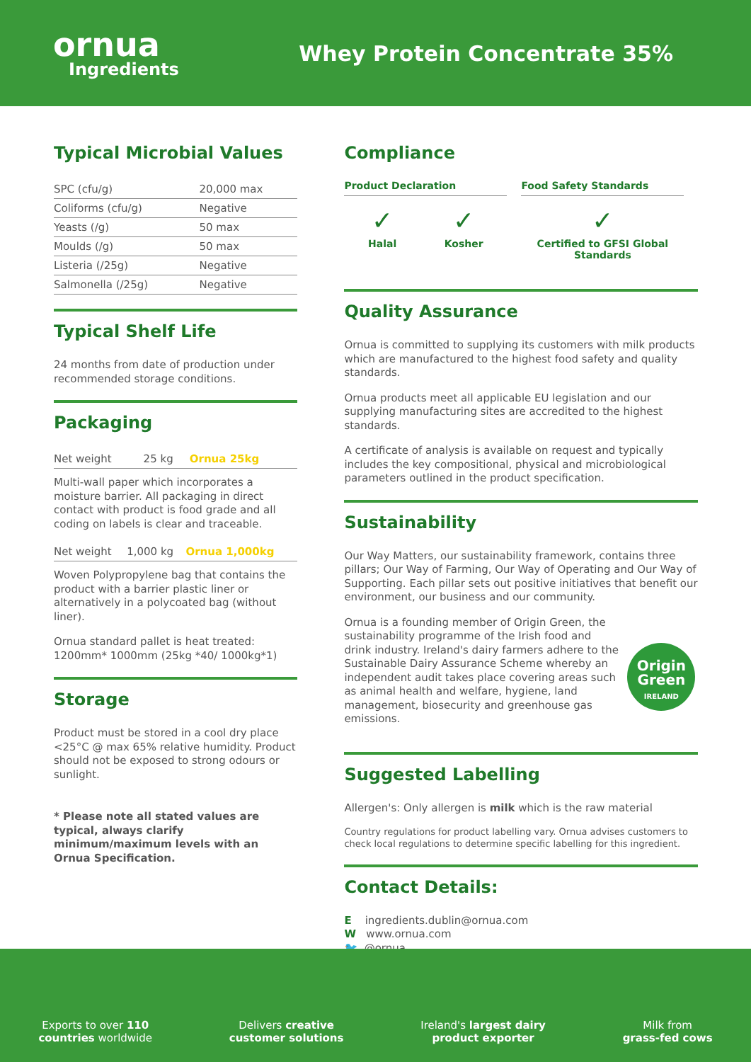ornua
Ingredients
Whey Protein Concentrate 35%
Typical Microbial Values
| SPC (cfu/g) | 20,000 max |
| Coliforms (cfu/g) | Negative |
| Yeasts (/g) | 50 max |
| Moulds (/g) | 50 max |
| Listeria (/25g) | Negative |
| Salmonella (/25g) | Negative |
Typical Shelf Life
24 months from date of production under recommended storage conditions.
Packaging
| Net weight | 25 kg | Ornua 25kg |
Multi-wall paper which incorporates a moisture barrier. All packaging in direct contact with product is food grade and all coding on labels is clear and traceable.
| Net weight | 1,000 kg | Ornua 1,000kg |
Woven Polypropylene bag that contains the product with a barrier plastic liner or alternatively in a polycoated bag (without liner).
Ornua standard pallet is heat treated: 1200mm* 1000mm (25kg *40/ 1000kg*1)
Storage
Product must be stored in a cool dry place <25°C @ max 65% relative humidity. Product should not be exposed to strong odours or sunlight.
* Please note all stated values are typical, always clarify minimum/maximum levels with an Ornua Specification.
Compliance
Product Declaration
✓
Halal
✓
Kosher
Food Safety Standards
✓
Certified to GFSI Global Standards
Quality Assurance
Ornua is committed to supplying its customers with milk products which are manufactured to the highest food safety and quality standards.
Ornua products meet all applicable EU legislation and our supplying manufacturing sites are accredited to the highest standards.
A certificate of analysis is available on request and typically includes the key compositional, physical and microbiological parameters outlined in the product specification.
Sustainability
Our Way Matters, our sustainability framework, contains three pillars; Our Way of Farming, Our Way of Operating and Our Way of Supporting. Each pillar sets out positive initiatives that benefit our environment, our business and our community.
Ornua is a founding member of Origin Green, the sustainability programme of the Irish food and drink industry. Ireland's dairy farmers adhere to the Sustainable Dairy Assurance Scheme whereby an independent audit takes place covering areas such as animal health and welfare, hygiene, land management, biosecurity and greenhouse gas emissions.
Origin Green
IRELAND
Suggested Labelling
Allergen's: Only allergen is milk which is the raw material
Country regulations for product labelling vary. Ornua advises customers to check local regulations to determine specific labelling for this ingredient.
Contact Details:
E ingredients.dublin@ornua.com
W www.ornua.com
🐦 @ornua
Exports to over 110
countries worldwide
Delivers creative
customer solutions
Ireland's largest dairy
product exporter
Milk from
grass-fed cows